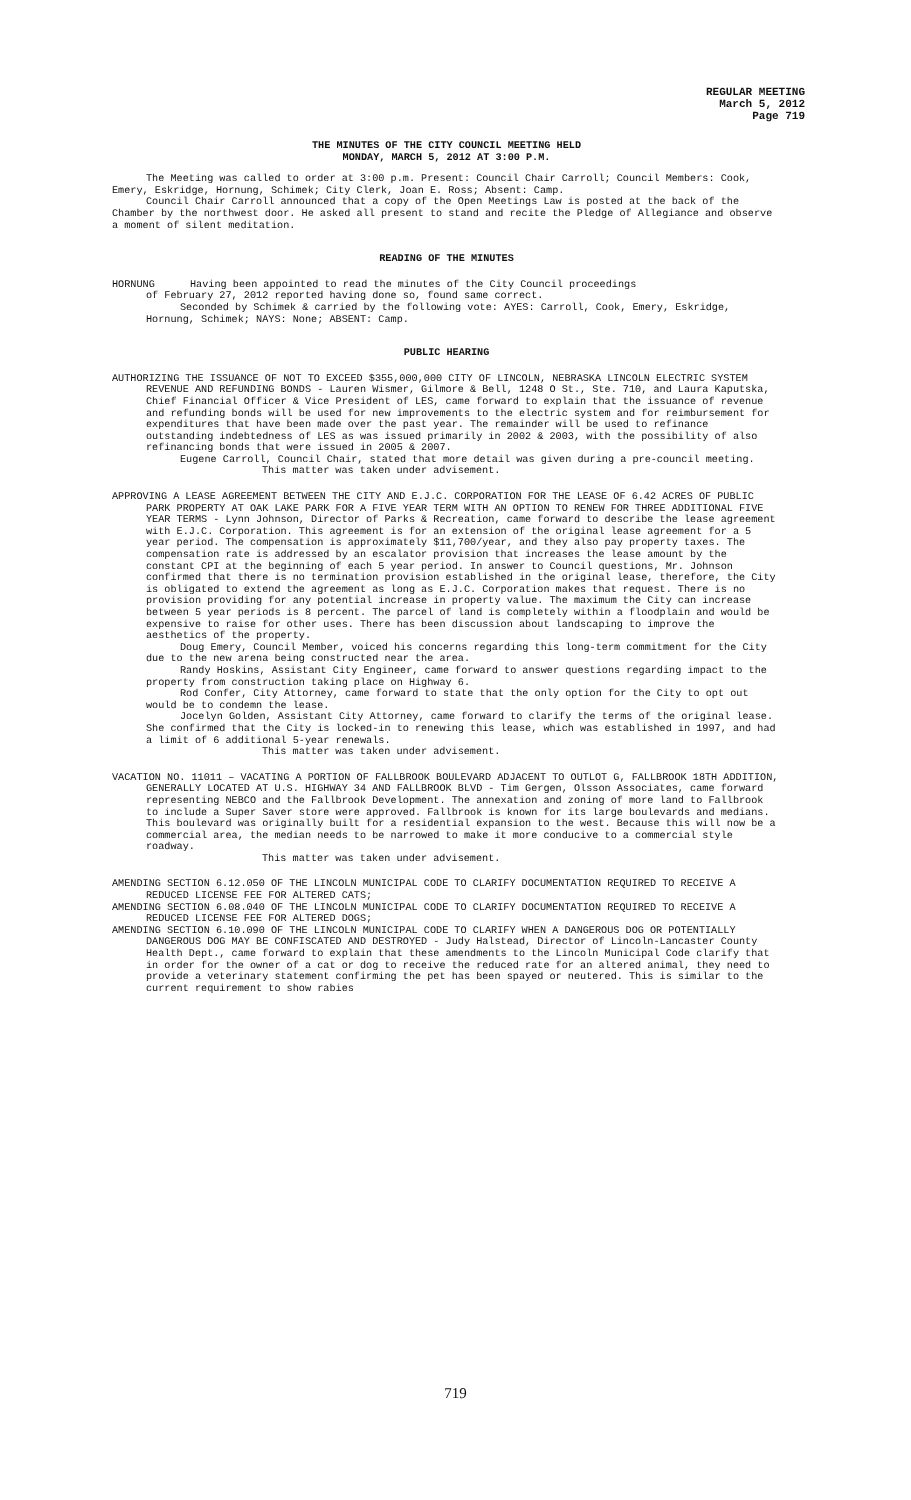REGULAR MEETING
March 5, 2012
Page 719
THE MINUTES OF THE CITY COUNCIL MEETING HELD
MONDAY, MARCH 5, 2012 AT 3:00 P.M.
The Meeting was called to order at 3:00 p.m. Present: Council Chair Carroll; Council Members: Cook, Emery, Eskridge, Hornung, Schimek; City Clerk, Joan E. Ross; Absent: Camp.
Council Chair Carroll announced that a copy of the Open Meetings Law is posted at the back of the Chamber by the northwest door. He asked all present to stand and recite the Pledge of Allegiance and observe a moment of silent meditation.
READING OF THE MINUTES
HORNUNG Having been appointed to read the minutes of the City Council proceedings
of February 27, 2012 reported having done so, found same correct.
Seconded by Schimek & carried by the following vote: AYES: Carroll, Cook, Emery, Eskridge, Hornung, Schimek; NAYS: None; ABSENT: Camp.
PUBLIC HEARING
AUTHORIZING THE ISSUANCE OF NOT TO EXCEED $355,000,000 CITY OF LINCOLN, NEBRASKA LINCOLN ELECTRIC SYSTEM REVENUE AND REFUNDING BONDS - Lauren Wismer, Gilmore & Bell, 1248 O St., Ste. 710, and Laura Kaputska, Chief Financial Officer & Vice President of LES, came forward to explain that the issuance of revenue and refunding bonds will be used for new improvements to the electric system and for reimbursement for expenditures that have been made over the past year. The remainder will be used to refinance outstanding indebtedness of LES as was issued primarily in 2002 & 2003, with the possibility of also refinancing bonds that were issued in 2005 & 2007.
Eugene Carroll, Council Chair, stated that more detail was given during a pre-council meeting.
This matter was taken under advisement.
APPROVING A LEASE AGREEMENT BETWEEN THE CITY AND E.J.C. CORPORATION FOR THE LEASE OF 6.42 ACRES OF PUBLIC PARK PROPERTY AT OAK LAKE PARK FOR A FIVE YEAR TERM WITH AN OPTION TO RENEW FOR THREE ADDITIONAL FIVE YEAR TERMS - Lynn Johnson, Director of Parks & Recreation, came forward to describe the lease agreement with E.J.C. Corporation. This agreement is for an extension of the original lease agreement for a 5 year period. The compensation is approximately $11,700/year, and they also pay property taxes. The compensation rate is addressed by an escalator provision that increases the lease amount by the constant CPI at the beginning of each 5 year period. In answer to Council questions, Mr. Johnson confirmed that there is no termination provision established in the original lease, therefore, the City is obligated to extend the agreement as long as E.J.C. Corporation makes that request. There is no provision providing for any potential increase in property value. The maximum the City can increase between 5 year periods is 8 percent. The parcel of land is completely within a floodplain and would be expensive to raise for other uses. There has been discussion about landscaping to improve the aesthetics of the property.
Doug Emery, Council Member, voiced his concerns regarding this long-term commitment for the City due to the new arena being constructed near the area.
Randy Hoskins, Assistant City Engineer, came forward to answer questions regarding impact to the property from construction taking place on Highway 6.
Rod Confer, City Attorney, came forward to state that the only option for the City to opt out would be to condemn the lease.
Jocelyn Golden, Assistant City Attorney, came forward to clarify the terms of the original lease. She confirmed that the City is locked-in to renewing this lease, which was established in 1997, and had a limit of 6 additional 5-year renewals.
This matter was taken under advisement.
VACATION NO. 11011 – VACATING A PORTION OF FALLBROOK BOULEVARD ADJACENT TO OUTLOT G, FALLBROOK 18TH ADDITION, GENERALLY LOCATED AT U.S. HIGHWAY 34 AND FALLBROOK BLVD - Tim Gergen, Olsson Associates, came forward representing NEBCO and the Fallbrook Development. The annexation and zoning of more land to Fallbrook to include a Super Saver store were approved. Fallbrook is known for its large boulevards and medians. This boulevard was originally built for a residential expansion to the west. Because this will now be a commercial area, the median needs to be narrowed to make it more conducive to a commercial style roadway.
This matter was taken under advisement.
AMENDING SECTION 6.12.050 OF THE LINCOLN MUNICIPAL CODE TO CLARIFY DOCUMENTATION REQUIRED TO RECEIVE A REDUCED LICENSE FEE FOR ALTERED CATS;
AMENDING SECTION 6.08.040 OF THE LINCOLN MUNICIPAL CODE TO CLARIFY DOCUMENTATION REQUIRED TO RECEIVE A REDUCED LICENSE FEE FOR ALTERED DOGS;
AMENDING SECTION 6.10.090 OF THE LINCOLN MUNICIPAL CODE TO CLARIFY WHEN A DANGEROUS DOG OR POTENTIALLY DANGEROUS DOG MAY BE CONFISCATED AND DESTROYED - Judy Halstead, Director of Lincoln-Lancaster County Health Dept., came forward to explain that these amendments to the Lincoln Municipal Code clarify that in order for the owner of a cat or dog to receive the reduced rate for an altered animal, they need to provide a veterinary statement confirming the pet has been spayed or neutered. This is similar to the current requirement to show rabies
719